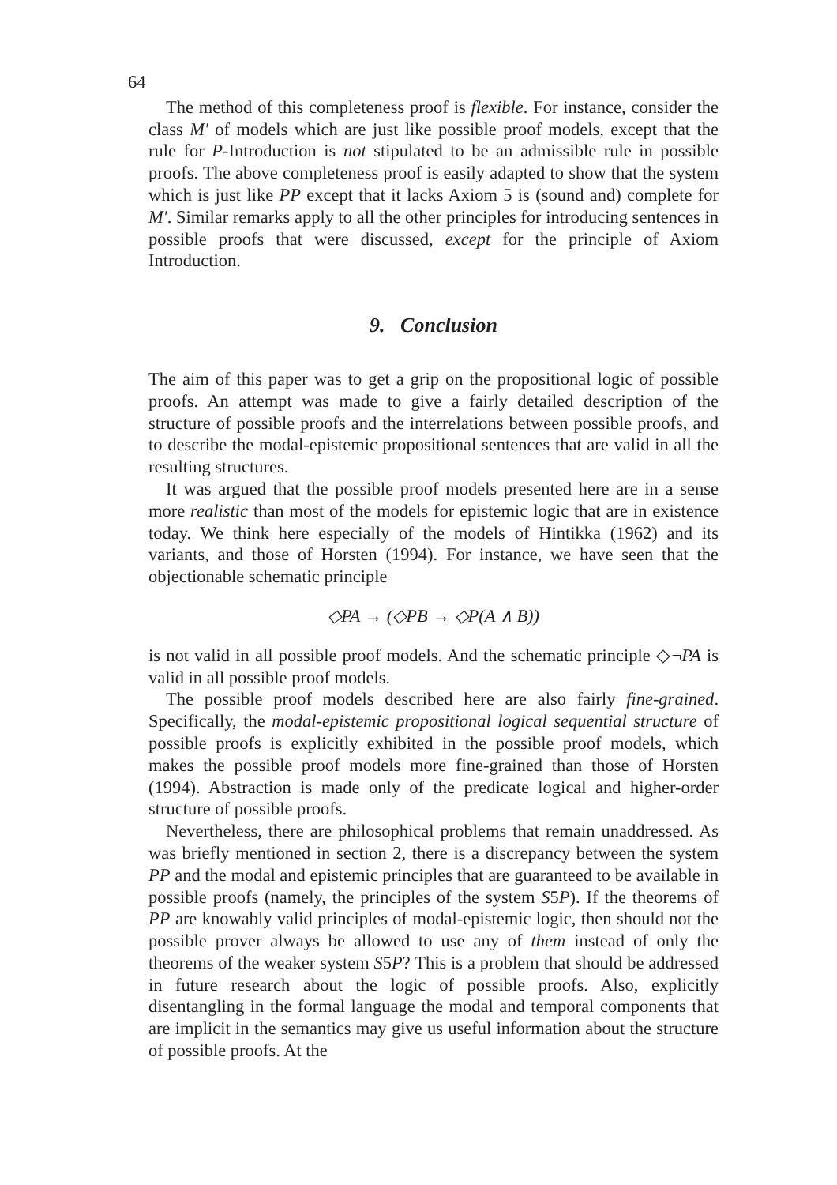64
The method of this completeness proof is flexible. For instance, consider the class M′ of models which are just like possible proof models, except that the rule for P-Introduction is not stipulated to be an admissible rule in possible proofs. The above completeness proof is easily adapted to show that the system which is just like PP except that it lacks Axiom 5 is (sound and) complete for M′. Similar remarks apply to all the other principles for introducing sentences in possible proofs that were discussed, except for the principle of Axiom Introduction.
9. Conclusion
The aim of this paper was to get a grip on the propositional logic of possible proofs. An attempt was made to give a fairly detailed description of the structure of possible proofs and the interrelations between possible proofs, and to describe the modal-epistemic propositional sentences that are valid in all the resulting structures.
It was argued that the possible proof models presented here are in a sense more realistic than most of the models for epistemic logic that are in existence today. We think here especially of the models of Hintikka (1962) and its variants, and those of Horsten (1994). For instance, we have seen that the objectionable schematic principle
◇PA → (◇PB → ◇P(A ∧ B))
is not valid in all possible proof models. And the schematic principle ◇¬PA is valid in all possible proof models.
The possible proof models described here are also fairly fine-grained. Specifically, the modal-epistemic propositional logical sequential structure of possible proofs is explicitly exhibited in the possible proof models, which makes the possible proof models more fine-grained than those of Horsten (1994). Abstraction is made only of the predicate logical and higher-order structure of possible proofs.
Nevertheless, there are philosophical problems that remain unaddressed. As was briefly mentioned in section 2, there is a discrepancy between the system PP and the modal and epistemic principles that are guaranteed to be available in possible proofs (namely, the principles of the system S5P). If the theorems of PP are knowably valid principles of modal-epistemic logic, then should not the possible prover always be allowed to use any of them instead of only the theorems of the weaker system S5P? This is a problem that should be addressed in future research about the logic of possible proofs. Also, explicitly disentangling in the formal language the modal and temporal components that are implicit in the semantics may give us useful information about the structure of possible proofs. At the